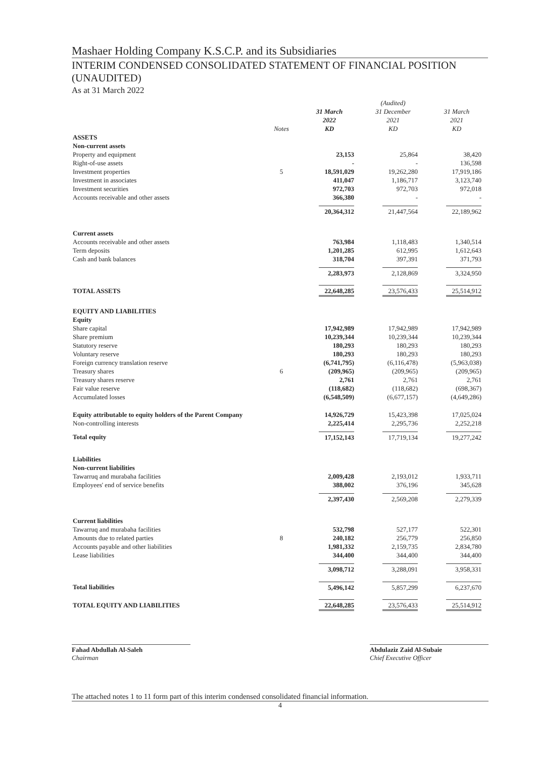Mashaer Holding Company K.S.C.P. and its Subsidiaries
INTERIM CONDENSED CONSOLIDATED STATEMENT OF FINANCIAL POSITION (UNAUDITED)
As at 31 March 2022
| | Notes | 31 March 2022 KD | (Audited) 31 December 2021 KD | 31 March 2021 KD |
| --- | --- | --- | --- | --- |
| ASSETS | | | | |
| Non-current assets | | | | |
| Property and equipment | | 23,153 | 25,864 | 38,420 |
| Right-of-use assets | | - | - | 136,598 |
| Investment properties | 5 | 18,591,029 | 19,262,280 | 17,919,186 |
| Investment in associates | | 411,047 | 1,186,717 | 3,123,740 |
| Investment securities | | 972,703 | 972,703 | 972,018 |
| Accounts receivable and other assets | | 366,380 | - | - |
| | | 20,364,312 | 21,447,564 | 22,189,962 |
| Current assets | | | | |
| Accounts receivable and other assets | | 763,984 | 1,118,483 | 1,340,514 |
| Term deposits | | 1,201,285 | 612,995 | 1,612,643 |
| Cash and bank balances | | 318,704 | 397,391 | 371,793 |
| | | 2,283,973 | 2,128,869 | 3,324,950 |
| TOTAL ASSETS | | 22,648,285 | 23,576,433 | 25,514,912 |
| EQUITY AND LIABILITIES | | | | |
| Equity | | | | |
| Share capital | | 17,942,989 | 17,942,989 | 17,942,989 |
| Share premium | | 10,239,344 | 10,239,344 | 10,239,344 |
| Statutory reserve | | 180,293 | 180,293 | 180,293 |
| Voluntary reserve | | 180,293 | 180,293 | 180,293 |
| Foreign currency translation reserve | | (6,741,795) | (6,116,478) | (5,963,038) |
| Treasury shares | 6 | (209,965) | (209,965) | (209,965) |
| Treasury shares reserve | | 2,761 | 2,761 | 2,761 |
| Fair value reserve | | (118,682) | (118,682) | (698,367) |
| Accumulated losses | | (6,548,509) | (6,677,157) | (4,649,286) |
| Equity attributable to equity holders of the Parent Company | | 14,926,729 | 15,423,398 | 17,025,024 |
| Non-controlling interests | | 2,225,414 | 2,295,736 | 2,252,218 |
| Total equity | | 17,152,143 | 17,719,134 | 19,277,242 |
| Liabilities | | | | |
| Non-current liabilities | | | | |
| Tawarruq and murabaha facilities | | 2,009,428 | 2,193,012 | 1,933,711 |
| Employees' end of service benefits | | 388,002 | 376,196 | 345,628 |
| | | 2,397,430 | 2,569,208 | 2,279,339 |
| Current liabilities | | | | |
| Tawarruq and murabaha facilities | | 532,798 | 527,177 | 522,301 |
| Amounts due to related parties | 8 | 240,182 | 256,779 | 256,850 |
| Accounts payable and other liabilities | | 1,981,332 | 2,159,735 | 2,834,780 |
| Lease liabilities | | 344,400 | 344,400 | 344,400 |
| | | 3,098,712 | 3,288,091 | 3,958,331 |
| Total liabilities | | 5,496,142 | 5,857,299 | 6,237,670 |
| TOTAL EQUITY AND LIABILITIES | | 22,648,285 | 23,576,433 | 25,514,912 |
Fahad Abdullah Al-Saleh
Chairman
Abdulaziz Zaid Al-Subaie
Chief Executive Officer
The attached notes 1 to 11 form part of this interim condensed consolidated financial information.
4